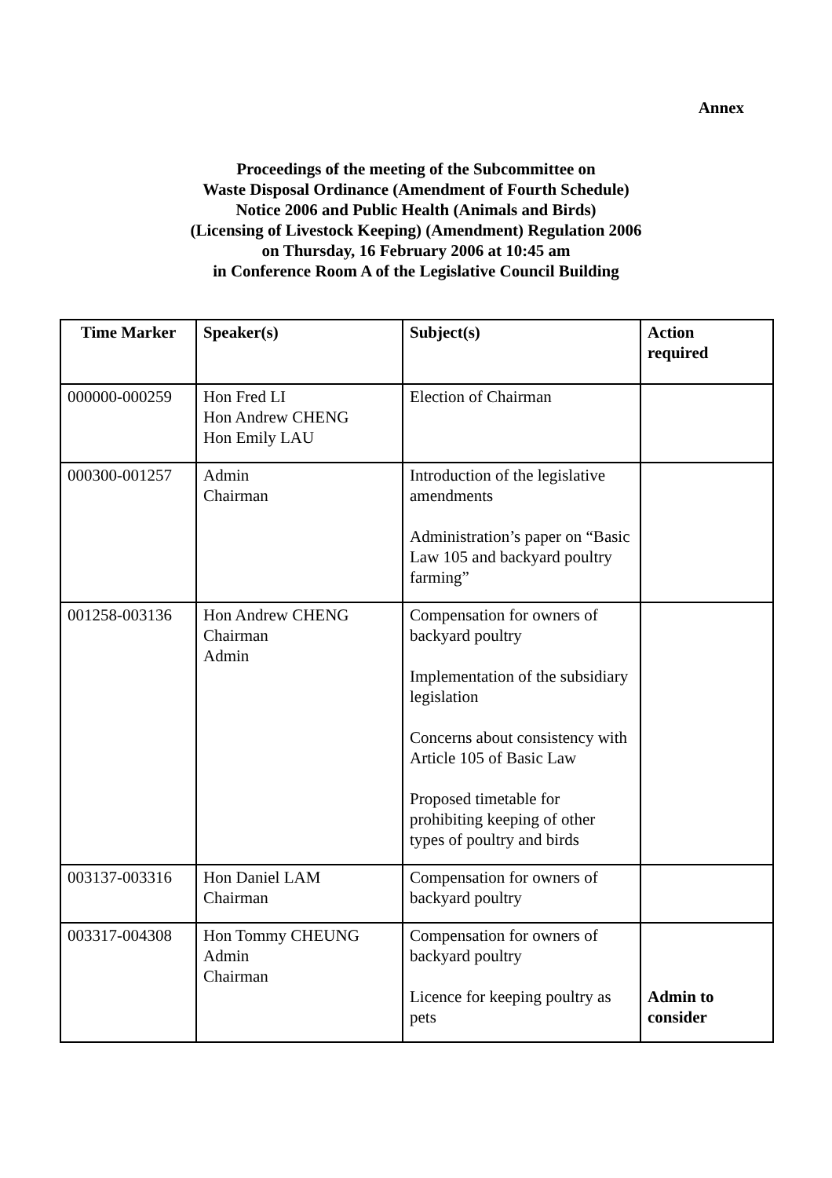Annex
Proceedings of the meeting of the Subcommittee on
Waste Disposal Ordinance (Amendment of Fourth Schedule)
Notice 2006 and Public Health (Animals and Birds)
(Licensing of Livestock Keeping) (Amendment) Regulation 2006
on Thursday, 16 February 2006 at 10:45 am
in Conference Room A of the Legislative Council Building
| Time Marker | Speaker(s) | Subject(s) | Action required |
| --- | --- | --- | --- |
| 000000-000259 | Hon Fred LI Hon Andrew CHENG Hon Emily LAU | Election of Chairman | |
| 000300-001257 | Admin Chairman | Introduction of the legislative amendments Administration’s paper on “Basic Law 105 and backyard poultry farming” | |
| 001258-003136 | Hon Andrew CHENG Chairman Admin | Compensation for owners of backyard poultry Implementation of the subsidiary legislation Concerns about consistency with Article 105 of Basic Law Proposed timetable for prohibiting keeping of other types of poultry and birds | |
| 003137-003316 | Hon Daniel LAM Chairman | Compensation for owners of backyard poultry | |
| 003317-004308 | Hon Tommy CHEUNG Admin Chairman | Compensation for owners of backyard poultry Licence for keeping poultry as pets | Admin to consider |